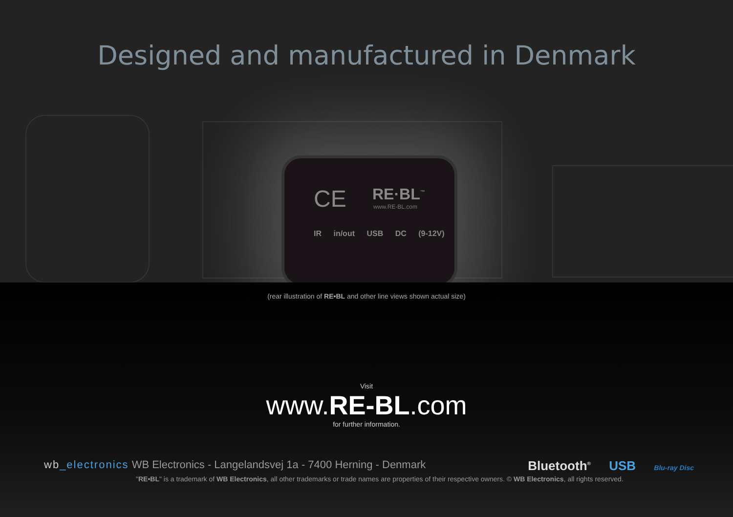Designed and manufactured in Denmark
CE RE·BL<sup>™</sup>
www.RE-BL.com
IR in/out USB DC (9-12V)
(rear illustration of RE•BL and other line views shown actual size)
Visit
www.RE-BL.com
for further information.
wb_electronics WB Electronics - Langelandsvej 1a - 7400 Herning - Denmark
"RE•BL" is a trademark of WB Electronics, all other trademarks or trade names are properties of their respective owners. © WB Electronics, all rights reserved.
Bluetooth<sup>®</sup> USB Blu-ray Disc